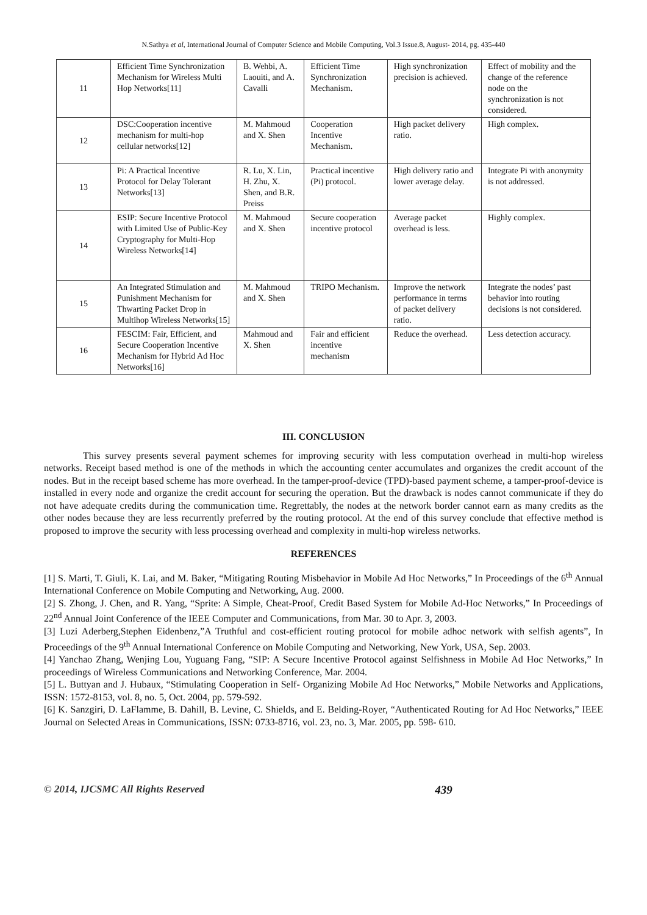N.Sathya et al, International Journal of Computer Science and Mobile Computing, Vol.3 Issue.8, August- 2014, pg. 435-440
| 11 | Efficient Time Synchronization Mechanism for Wireless Multi Hop Networks[11] | B. Wehbi, A. Laouiti, and A. Cavalli | Efficient Time Synchronization Mechanism. | High synchronization precision is achieved. | Effect of mobility and the change of the reference node on the synchronization is not considered. |
| 12 | DSC:Cooperation incentive mechanism for multi-hop cellular networks[12] | M. Mahmoud and X. Shen | Cooperation Incentive Mechanism. | High packet delivery ratio. | High complex. |
| 13 | Pi: A Practical Incentive Protocol for Delay Tolerant Networks[13] | R. Lu, X. Lin, H. Zhu, X. Shen, and B.R. Preiss | Practical incentive (Pi) protocol. | High delivery ratio and lower average delay. | Integrate Pi with anonymity is not addressed. |
| 14 | ESIP: Secure Incentive Protocol with Limited Use of Public-Key Cryptography for Multi-Hop Wireless Networks[14] | M. Mahmoud and X. Shen | Secure cooperation incentive protocol | Average packet overhead is less. | Highly complex. |
| 15 | An Integrated Stimulation and Punishment Mechanism for Thwarting Packet Drop in Multihop Wireless Networks[15] | M. Mahmoud and X. Shen | TRIPO Mechanism. | Improve the network performance in terms of packet delivery ratio. | Integrate the nodes’ past behavior into routing decisions is not considered. |
| 16 | FESCIM: Fair, Efficient, and Secure Cooperation Incentive Mechanism for Hybrid Ad Hoc Networks[16] | Mahmoud and X. Shen | Fair and efficient incentive mechanism | Reduce the overhead. | Less detection accuracy. |
III. CONCLUSION
This survey presents several payment schemes for improving security with less computation overhead in multi-hop wireless networks. Receipt based method is one of the methods in which the accounting center accumulates and organizes the credit account of the nodes. But in the receipt based scheme has more overhead. In the tamper-proof-device (TPD)-based payment scheme, a tamper-proof-device is installed in every node and organize the credit account for securing the operation. But the drawback is nodes cannot communicate if they do not have adequate credits during the communication time. Regrettably, the nodes at the network border cannot earn as many credits as the other nodes because they are less recurrently preferred by the routing protocol. At the end of this survey conclude that effective method is proposed to improve the security with less processing overhead and complexity in multi-hop wireless networks.
REFERENCES
[1] S. Marti, T. Giuli, K. Lai, and M. Baker, “Mitigating Routing Misbehavior in Mobile Ad Hoc Networks,” In Proceedings of the 6<sup>th</sup> Annual International Conference on Mobile Computing and Networking, Aug. 2000.
[2] S. Zhong, J. Chen, and R. Yang, “Sprite: A Simple, Cheat-Proof, Credit Based System for Mobile Ad-Hoc Networks,” In Proceedings of 22<sup>nd</sup> Annual Joint Conference of the IEEE Computer and Communications, from Mar. 30 to Apr. 3, 2003.
[3] Luzi Aderberg,Stephen Eidenbenz,”A Truthful and cost-efficient routing protocol for mobile adhoc network with selfish agents”, In Proceedings of the 9<sup>th</sup> Annual International Conference on Mobile Computing and Networking, New York, USA, Sep. 2003.
[4] Yanchao Zhang, Wenjing Lou, Yuguang Fang, “SIP: A Secure Incentive Protocol against Selfishness in Mobile Ad Hoc Networks,” In proceedings of Wireless Communications and Networking Conference, Mar. 2004.
[5] L. Buttyan and J. Hubaux, “Stimulating Cooperation in Self- Organizing Mobile Ad Hoc Networks,” Mobile Networks and Applications, ISSN: 1572-8153, vol. 8, no. 5, Oct. 2004, pp. 579-592.
[6] K. Sanzgiri, D. LaFlamme, B. Dahill, B. Levine, C. Shields, and E. Belding-Royer, “Authenticated Routing for Ad Hoc Networks,” IEEE Journal on Selected Areas in Communications, ISSN: 0733-8716, vol. 23, no. 3, Mar. 2005, pp. 598- 610.
© 2014, IJCSMC All Rights Reserved 439